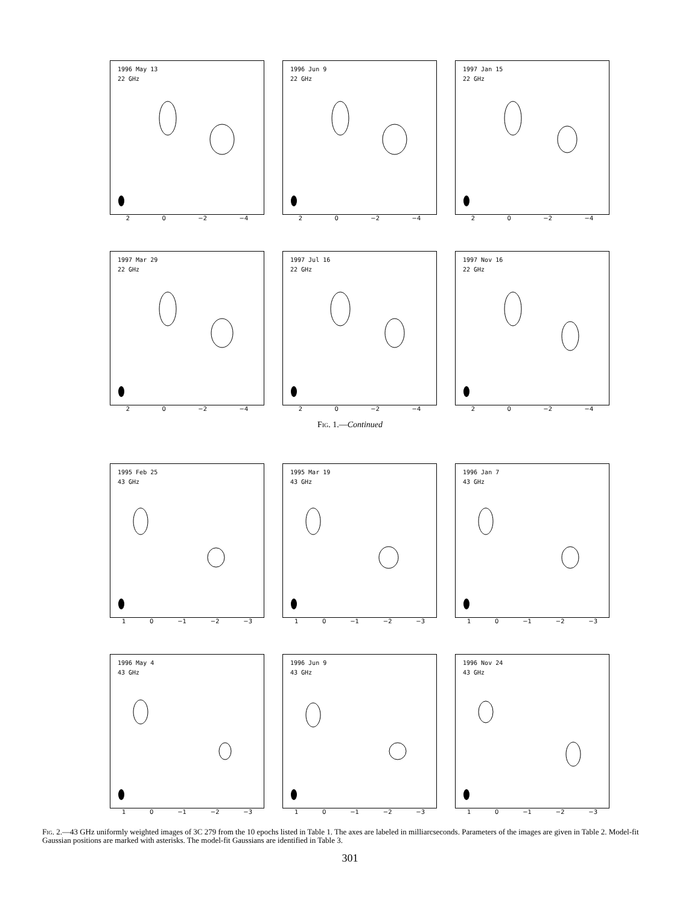1996 May 13
22 GHz
2 0 −2 −4
1996 Jun 9
22 GHz
2 0 −2 −4
1997 Jan 15
22 GHz
2 0 −2 −4
1997 Mar 29
22 GHz
2 0 −2 −4
1997 Jul 16
22 GHz
2 0 −2 −4
1997 Nov 16
22 GHz
2 0 −2 −4
Fig. 1.—Continued
1995 Feb 25
43 GHz
1 0 −1 −2 −3
1995 Mar 19
43 GHz
1 0 −1 −2 −3
1996 Jan 7
43 GHz
1 0 −1 −2 −3
1996 May 4
43 GHz
1 0 −1 −2 −3
1996 Jun 9
43 GHz
1 0 −1 −2 −3
1996 Nov 24
43 GHz
1 0 −1 −2 −3
Fig. 2.—43 GHz uniformly weighted images of 3C 279 from the 10 epochs listed in Table 1. The axes are labeled in milliarcseconds. Parameters of the images are given in Table 2. Model-fit Gaussian positions are marked with asterisks. The model-fit Gaussians are identified in Table 3.
301